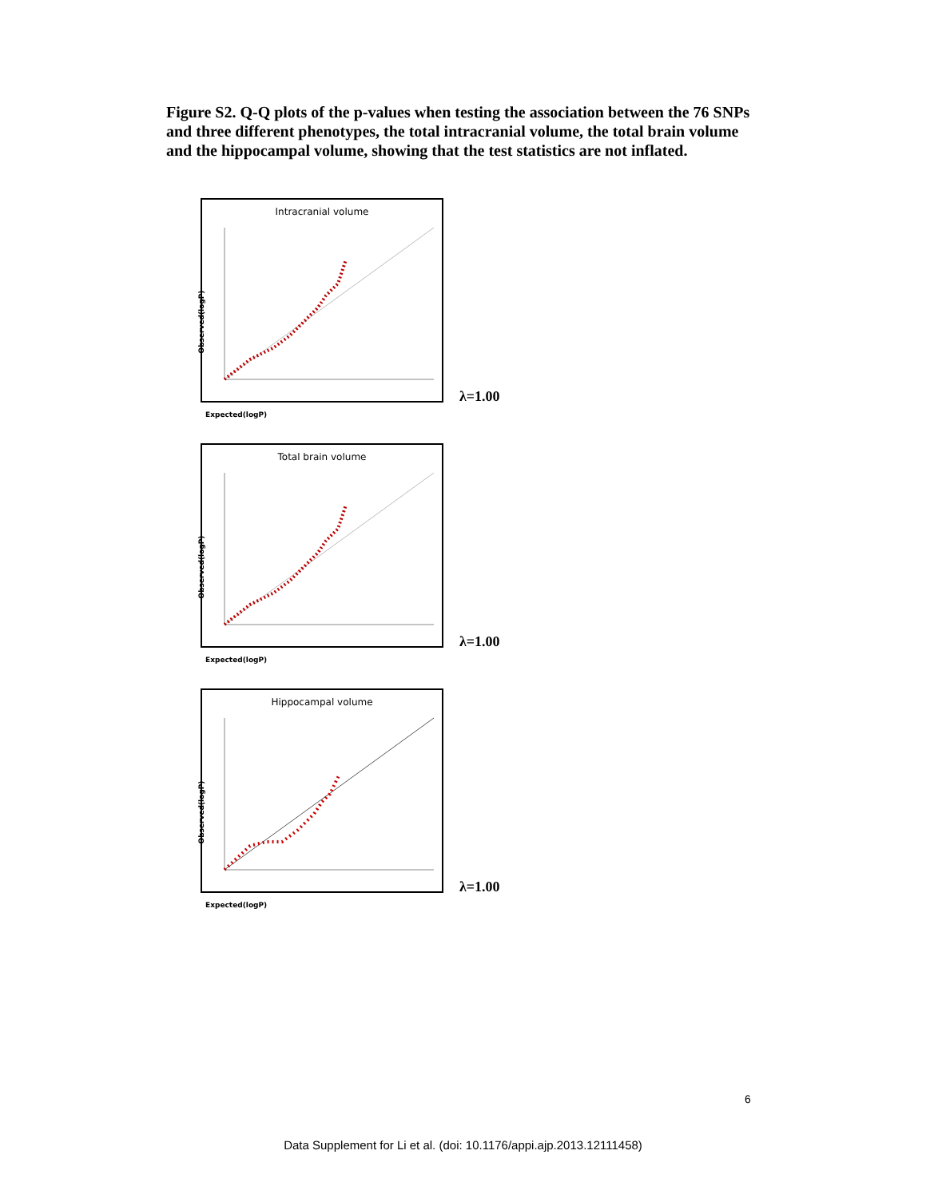Figure S2. Q-Q plots of the p-values when testing the association between the 76 SNPs and three different phenotypes, the total intracranial volume, the total brain volume and the hippocampal volume, showing that the test statistics are not inflated.
Intracranial volume
Observed(logP)
Expected(logP)
λ=1.00
Total brain volume
Observed(logP)
Expected(logP)
λ=1.00
Hippocampal volume
Observed(logP)
Expected(logP)
λ=1.00
6
Data Supplement for Li et al. (doi: 10.1176/appi.ajp.2013.12111458)